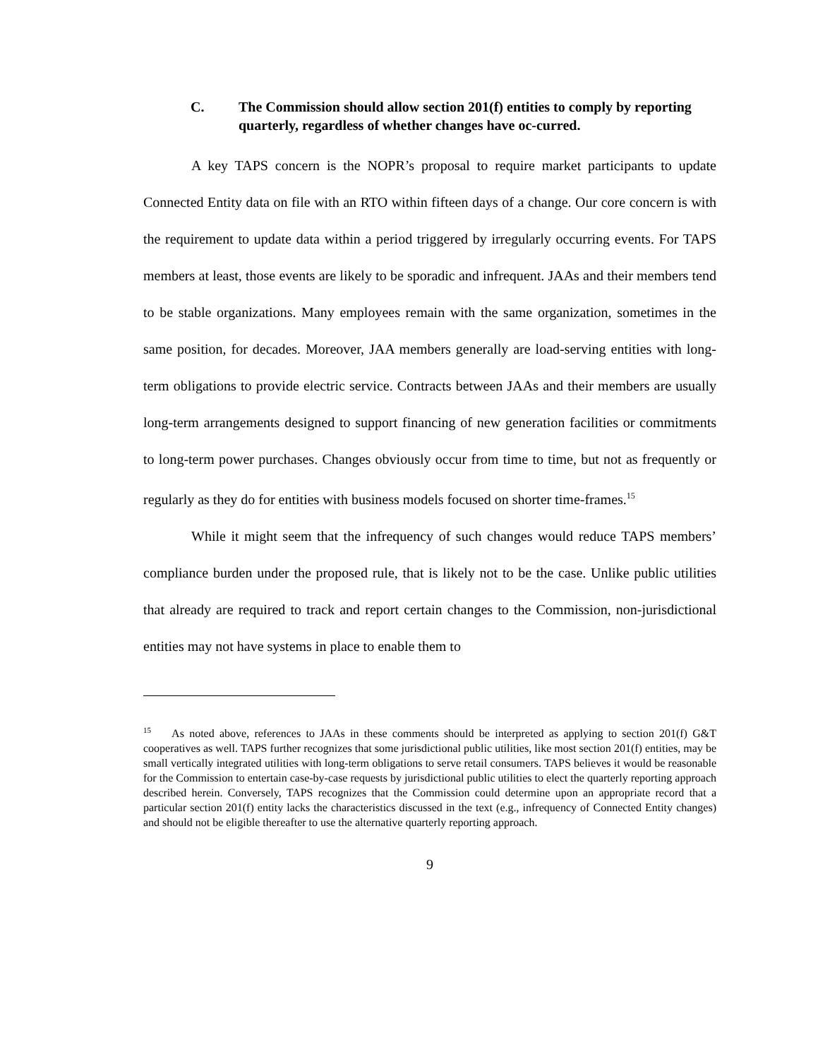C. The Commission should allow section 201(f) entities to comply by reporting quarterly, regardless of whether changes have oc-curred.
A key TAPS concern is the NOPR’s proposal to require market participants to update Connected Entity data on file with an RTO within fifteen days of a change. Our core concern is with the requirement to update data within a period triggered by irregularly occurring events. For TAPS members at least, those events are likely to be sporadic and infrequent. JAAs and their members tend to be stable organizations. Many employees remain with the same organization, sometimes in the same position, for decades. Moreover, JAA members generally are load-serving entities with long-term obligations to provide electric service. Contracts between JAAs and their members are usually long-term arrangements designed to support financing of new generation facilities or commitments to long-term power purchases. Changes obviously occur from time to time, but not as frequently or regularly as they do for entities with business models focused on shorter time-frames.<sup>15</sup>
While it might seem that the infrequency of such changes would reduce TAPS members’ compliance burden under the proposed rule, that is likely not to be the case. Unlike public utilities that already are required to track and report certain changes to the Commission, non-jurisdictional entities may not have systems in place to enable them to
<sup>15</sup> As noted above, references to JAAs in these comments should be interpreted as applying to section 201(f) G&T cooperatives as well. TAPS further recognizes that some jurisdictional public utilities, like most section 201(f) entities, may be small vertically integrated utilities with long-term obligations to serve retail consumers. TAPS believes it would be reasonable for the Commission to entertain case-by-case requests by jurisdictional public utilities to elect the quarterly reporting approach described herein. Conversely, TAPS recognizes that the Commission could determine upon an appropriate record that a particular section 201(f) entity lacks the characteristics discussed in the text (e.g., infrequency of Connected Entity changes) and should not be eligible thereafter to use the alternative quarterly reporting approach.
9